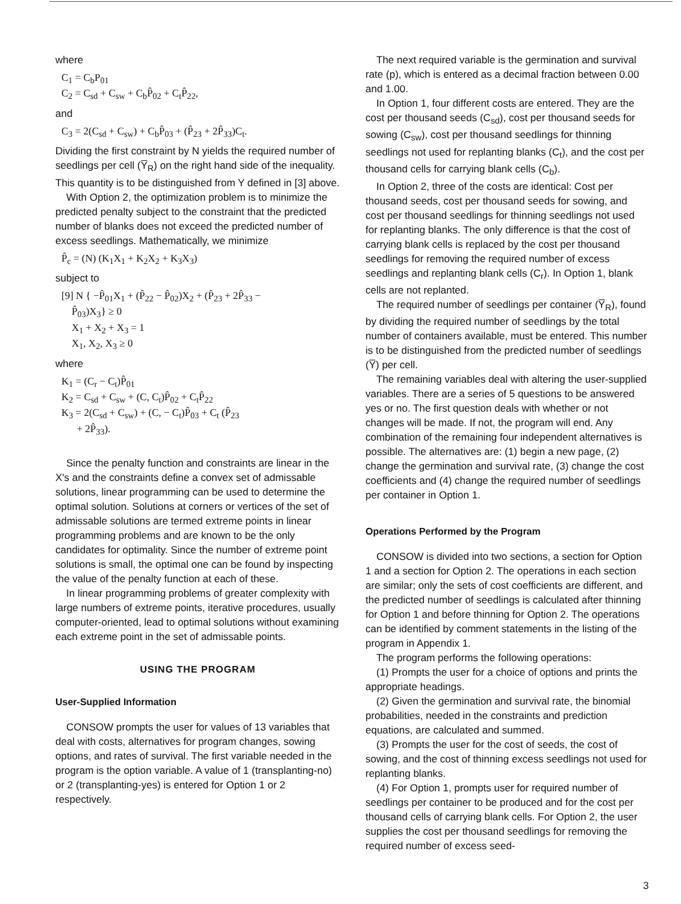where
C<sub>1</sub> = C<sub>b</sub>P<sub>01</sub>
C<sub>2</sub> = C<sub>sd</sub> + C<sub>sw</sub> + C<sub>b</sub>P̂<sub>02</sub> + C<sub>t</sub>P̂<sub>22</sub>,
and
C<sub>3</sub> = 2(C<sub>sd</sub> + C<sub>sw</sub>) + C<sub>b</sub>P̂<sub>03</sub> + (P̂<sub>23</sub> + 2P̂<sub>33</sub>)C<sub>t</sub>.
Dividing the first constraint by N yields the required number of seedlings per cell (Y̅<sub>R</sub>) on the right hand side of the inequality. This quantity is to be distinguished from Y defined in [3] above.
With Option 2, the optimization problem is to minimize the predicted penalty subject to the constraint that the predicted number of blanks does not exceed the predicted number of excess seedlings. Mathematically, we minimize
P̂<sub>c</sub> = (N) (K<sub>1</sub>X<sub>1</sub> + K<sub>2</sub>X<sub>2</sub> + K<sub>3</sub>X<sub>3</sub>)
subject to
[9] N { −P̂<sub>01</sub>X<sub>1</sub> + (P̂<sub>22</sub> − P̂<sub>02</sub>)X<sub>2</sub> + (P̂<sub>23</sub> + 2P̂<sub>33</sub> −
P̂<sub>03</sub>)X<sub>3</sub>} ≥ 0
X<sub>1</sub> + X<sub>2</sub> + X<sub>3</sub> = 1
X<sub>1</sub>, X<sub>2</sub>, X<sub>3</sub> ≥ 0
where
K<sub>1</sub> = (C<sub>r</sub> − C<sub>t</sub>)P̂<sub>01</sub>
K<sub>2</sub> = C<sub>sd</sub> + C<sub>sw</sub> + (C, C<sub>t</sub>)P̂<sub>02</sub> + C<sub>t</sub>P̂<sub>22</sub>
K<sub>3</sub> = 2(C<sub>sd</sub> + C<sub>sw</sub>) + (C, − C<sub>t</sub>)P̂<sub>03</sub> + C<sub>t</sub> (P̂<sub>23</sub>
+ 2P̂<sub>33</sub>).
Since the penalty function and constraints are linear in the X's and the constraints define a convex set of admissable solutions, linear programming can be used to determine the optimal solution. Solutions at corners or vertices of the set of admissable solutions are termed extreme points in linear programming problems and are known to be the only candidates for optimality. Since the number of extreme point solutions is small, the optimal one can be found by inspecting the value of the penalty function at each of these.
In linear programming problems of greater complexity with large numbers of extreme points, iterative procedures, usually computer-oriented, lead to optimal solutions without examining each extreme point in the set of admissable points.
USING THE PROGRAM
User-Supplied Information
CONSOW prompts the user for values of 13 variables that deal with costs, alternatives for program changes, sowing options, and rates of survival. The first variable needed in the program is the option variable. A value of 1 (transplanting-no) or 2 (transplanting-yes) is entered for Option 1 or 2 respectively.
The next required variable is the germination and survival rate (p), which is entered as a decimal fraction between 0.00 and 1.00.
In Option 1, four different costs are entered. They are the cost per thousand seeds (C<sub>sd</sub>), cost per thousand seeds for sowing (C<sub>sw</sub>), cost per thousand seedlings for thinning seedlings not used for replanting blanks (C<sub>t</sub>), and the cost per thousand cells for carrying blank cells (C<sub>b</sub>).
In Option 2, three of the costs are identical: Cost per thousand seeds, cost per thousand seeds for sowing, and cost per thousand seedlings for thinning seedlings not used for replanting blanks. The only difference is that the cost of carrying blank cells is replaced by the cost per thousand seedlings for removing the required number of excess seedlings and replanting blank cells (C<sub>r</sub>). In Option 1, blank cells are not replanted.
The required number of seedlings per container (Y̅<sub>R</sub>), found by dividing the required number of seedlings by the total number of containers available, must be entered. This number is to be distinguished from the predicted number of seedlings (Y̅) per cell.
The remaining variables deal with altering the user-supplied variables. There are a series of 5 questions to be answered yes or no. The first question deals with whether or not changes will be made. If not, the program will end. Any combination of the remaining four independent alternatives is possible. The alternatives are: (1) begin a new page, (2) change the germination and survival rate, (3) change the cost coefficients and (4) change the required number of seedlings per container in Option 1.
Operations Performed by the Program
CONSOW is divided into two sections, a section for Option 1 and a section for Option 2. The operations in each section are similar; only the sets of cost coefficients are different, and the predicted number of seedlings is calculated after thinning for Option 1 and before thinning for Option 2. The operations can be identified by comment statements in the listing of the program in Appendix 1.
The program performs the following operations:
(1) Prompts the user for a choice of options and prints the appropriate headings.
(2) Given the germination and survival rate, the binomial probabilities, needed in the constraints and prediction equations, are calculated and summed.
(3) Prompts the user for the cost of seeds, the cost of sowing, and the cost of thinning excess seedlings not used for replanting blanks.
(4) For Option 1, prompts user for required number of seedlings per container to be produced and for the cost per thousand cells of carrying blank cells. For Option 2, the user supplies the cost per thousand seedlings for removing the required number of excess seed-
3